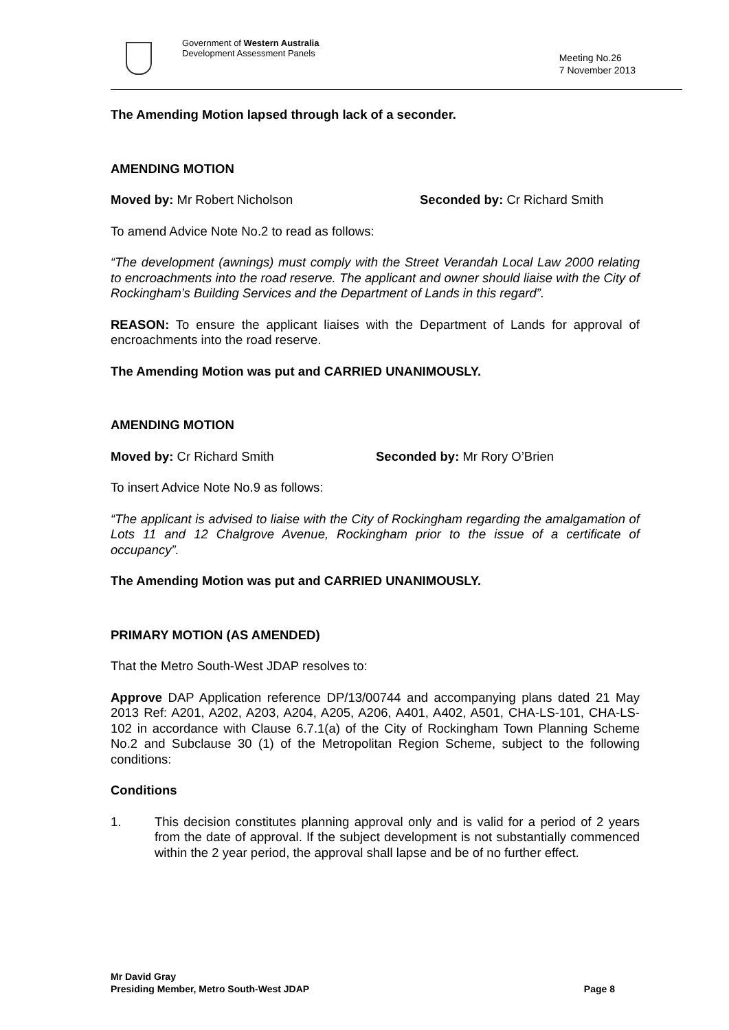Government of Western Australia
Development Assessment Panels
Meeting No.26
7 November 2013
The Amending Motion lapsed through lack of a seconder.
AMENDING MOTION
Moved by: Mr Robert Nicholson Seconded by: Cr Richard Smith
To amend Advice Note No.2 to read as follows:
“The development (awnings) must comply with the Street Verandah Local Law 2000 relating to encroachments into the road reserve. The applicant and owner should liaise with the City of Rockingham’s Building Services and the Department of Lands in this regard”.
REASON: To ensure the applicant liaises with the Department of Lands for approval of encroachments into the road reserve.
The Amending Motion was put and CARRIED UNANIMOUSLY.
AMENDING MOTION
Moved by: Cr Richard Smith Seconded by: Mr Rory O’Brien
To insert Advice Note No.9 as follows:
“The applicant is advised to liaise with the City of Rockingham regarding the amalgamation of Lots 11 and 12 Chalgrove Avenue, Rockingham prior to the issue of a certificate of occupancy”.
The Amending Motion was put and CARRIED UNANIMOUSLY.
PRIMARY MOTION (AS AMENDED)
That the Metro South-West JDAP resolves to:
Approve DAP Application reference DP/13/00744 and accompanying plans dated 21 May 2013 Ref: A201, A202, A203, A204, A205, A206, A401, A402, A501, CHA-LS-101, CHA-LS-102 in accordance with Clause 6.7.1(a) of the City of Rockingham Town Planning Scheme No.2 and Subclause 30 (1) of the Metropolitan Region Scheme, subject to the following conditions:
Conditions
1. This decision constitutes planning approval only and is valid for a period of 2 years from the date of approval. If the subject development is not substantially commenced within the 2 year period, the approval shall lapse and be of no further effect.
Mr David Gray
Presiding Member, Metro South-West JDAP
Page 8